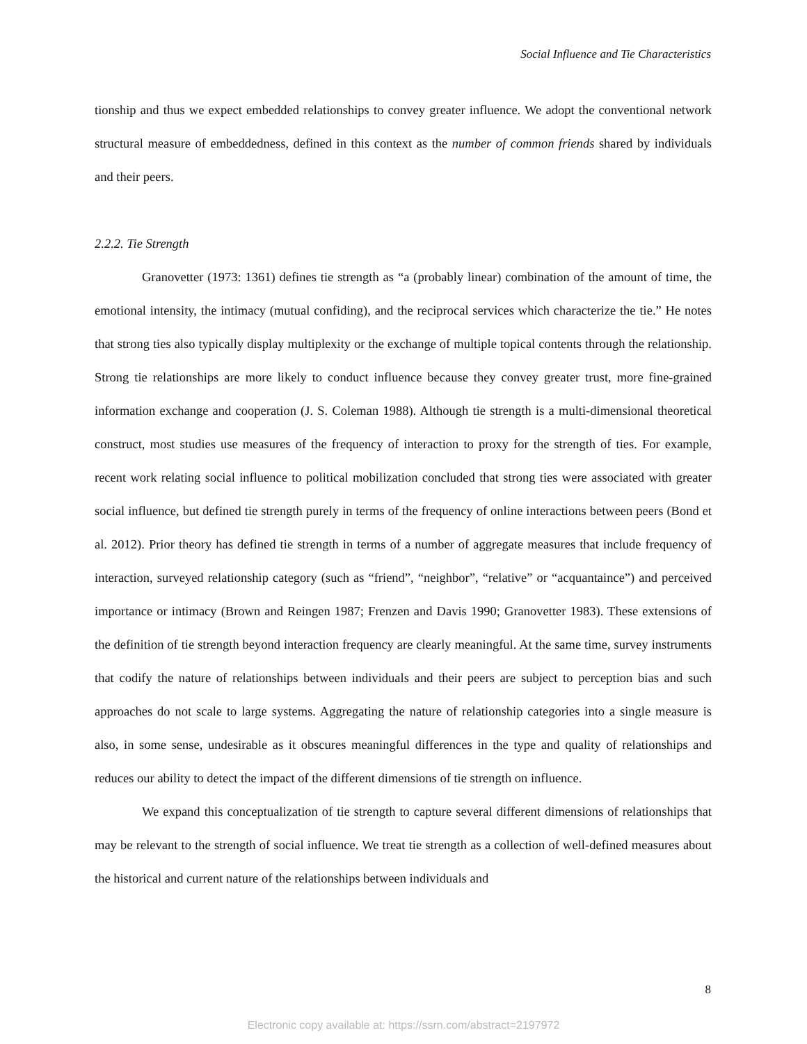Social Influence and Tie Characteristics
tionship and thus we expect embedded relationships to convey greater influence. We adopt the conventional network structural measure of embeddedness, defined in this context as the number of common friends shared by individuals and their peers.
2.2.2. Tie Strength
Granovetter (1973: 1361) defines tie strength as “a (probably linear) combination of the amount of time, the emotional intensity, the intimacy (mutual confiding), and the reciprocal services which characterize the tie.” He notes that strong ties also typically display multiplexity or the exchange of multiple topical contents through the relationship. Strong tie relationships are more likely to conduct influence because they convey greater trust, more fine-grained information exchange and cooperation (J. S. Coleman 1988). Although tie strength is a multi-dimensional theoretical construct, most studies use measures of the frequency of interaction to proxy for the strength of ties. For example, recent work relating social influence to political mobilization concluded that strong ties were associated with greater social influence, but defined tie strength purely in terms of the frequency of online interactions between peers (Bond et al. 2012). Prior theory has defined tie strength in terms of a number of aggregate measures that include frequency of interaction, surveyed relationship category (such as “friend”, “neighbor”, “relative” or “acquantaince”) and perceived importance or intimacy (Brown and Reingen 1987; Frenzen and Davis 1990; Granovetter 1983). These extensions of the definition of tie strength beyond interaction frequency are clearly meaningful. At the same time, survey instruments that codify the nature of relationships between individuals and their peers are subject to perception bias and such approaches do not scale to large systems. Aggregating the nature of relationship categories into a single measure is also, in some sense, undesirable as it obscures meaningful differences in the type and quality of relationships and reduces our ability to detect the impact of the different dimensions of tie strength on influence.
We expand this conceptualization of tie strength to capture several different dimensions of relationships that may be relevant to the strength of social influence. We treat tie strength as a collection of well-defined measures about the historical and current nature of the relationships between individuals and
8
Electronic copy available at: https://ssrn.com/abstract=2197972